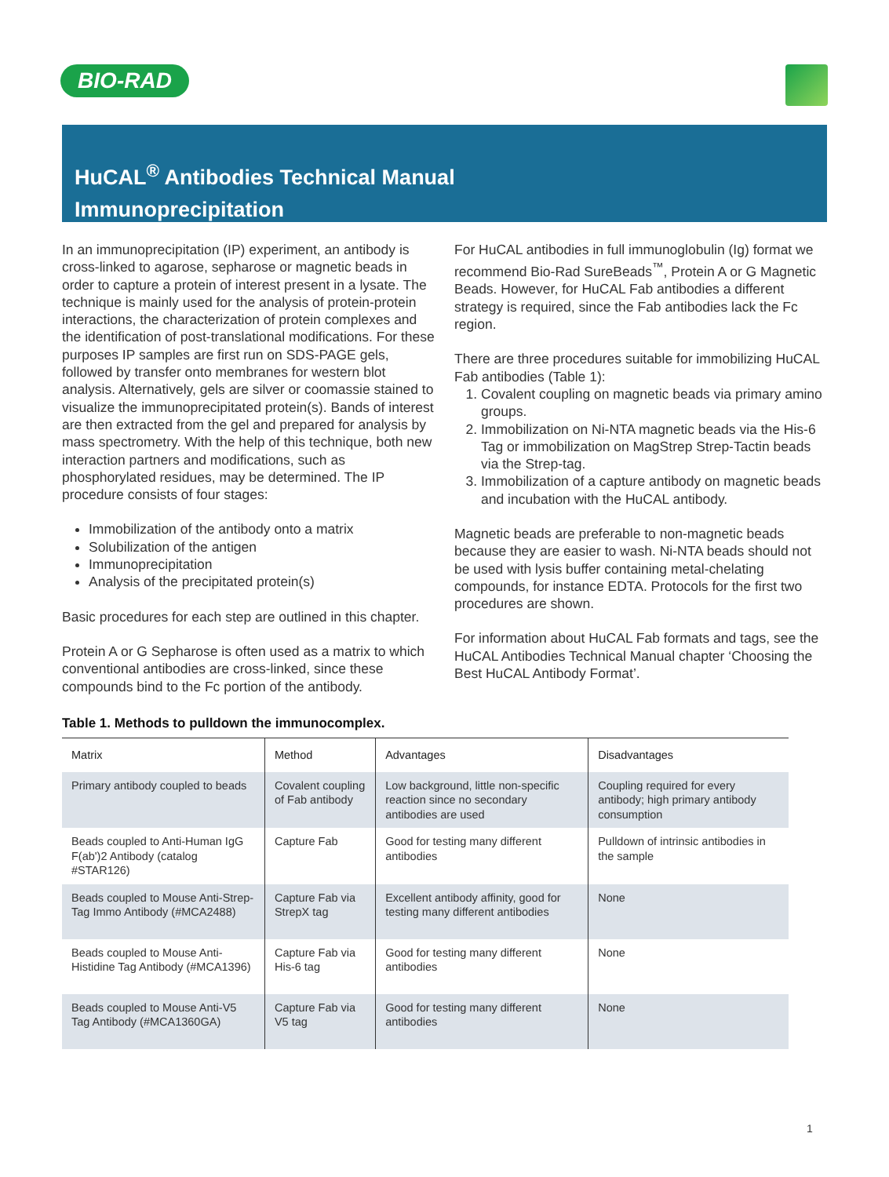BIO-RAD
HuCAL<sup>®</sup> Antibodies Technical Manual
Immunoprecipitation
In an immunoprecipitation (IP) experiment, an antibody is cross-linked to agarose, sepharose or magnetic beads in order to capture a protein of interest present in a lysate. The technique is mainly used for the analysis of protein-protein interactions, the characterization of protein complexes and the identification of post-translational modifications. For these purposes IP samples are first run on SDS-PAGE gels, followed by transfer onto membranes for western blot analysis. Alternatively, gels are silver or coomassie stained to visualize the immunoprecipitated protein(s). Bands of interest are then extracted from the gel and prepared for analysis by mass spectrometry. With the help of this technique, both new interaction partners and modifications, such as phosphorylated residues, may be determined. The IP procedure consists of four stages:
Immobilization of the antibody onto a matrix
Solubilization of the antigen
Immunoprecipitation
Analysis of the precipitated protein(s)
Basic procedures for each step are outlined in this chapter.
Protein A or G Sepharose is often used as a matrix to which conventional antibodies are cross-linked, since these compounds bind to the Fc portion of the antibody.
For HuCAL antibodies in full immunoglobulin (Ig) format we recommend Bio-Rad SureBeads<sup>™</sup>, Protein A or G Magnetic Beads. However, for HuCAL Fab antibodies a different strategy is required, since the Fab antibodies lack the Fc region.
There are three procedures suitable for immobilizing HuCAL Fab antibodies (Table 1):
1. Covalent coupling on magnetic beads via primary amino groups.
2. Immobilization on Ni-NTA magnetic beads via the His-6 Tag or immobilization on MagStrep Strep-Tactin beads via the Strep-tag.
3. Immobilization of a capture antibody on magnetic beads and incubation with the HuCAL antibody.
Magnetic beads are preferable to non-magnetic beads because they are easier to wash. Ni-NTA beads should not be used with lysis buffer containing metal-chelating compounds, for instance EDTA. Protocols for the first two procedures are shown.
For information about HuCAL Fab formats and tags, see the HuCAL Antibodies Technical Manual chapter ‘Choosing the Best HuCAL Antibody Format’.
Table 1. Methods to pulldown the immunocomplex.
| Matrix | Method | Advantages | Disadvantages |
| --- | --- | --- | --- |
| Primary antibody coupled to beads | Covalent coupling of Fab antibody | Low background, little non-specific reaction since no secondary antibodies are used | Coupling required for every antibody; high primary antibody consumption |
| Beads coupled to Anti-Human IgG F(ab')2 Antibody (catalog #STAR126) | Capture Fab | Good for testing many different antibodies | Pulldown of intrinsic antibodies in the sample |
| Beads coupled to Mouse Anti-Strep-Tag Immo Antibody (#MCA2488) | Capture Fab via StrepX tag | Excellent antibody affinity, good for testing many different antibodies | None |
| Beads coupled to Mouse Anti-Histidine Tag Antibody (#MCA1396) | Capture Fab via His-6 tag | Good for testing many different antibodies | None |
| Beads coupled to Mouse Anti-V5 Tag Antibody (#MCA1360GA) | Capture Fab via V5 tag | Good for testing many different antibodies | None |
1